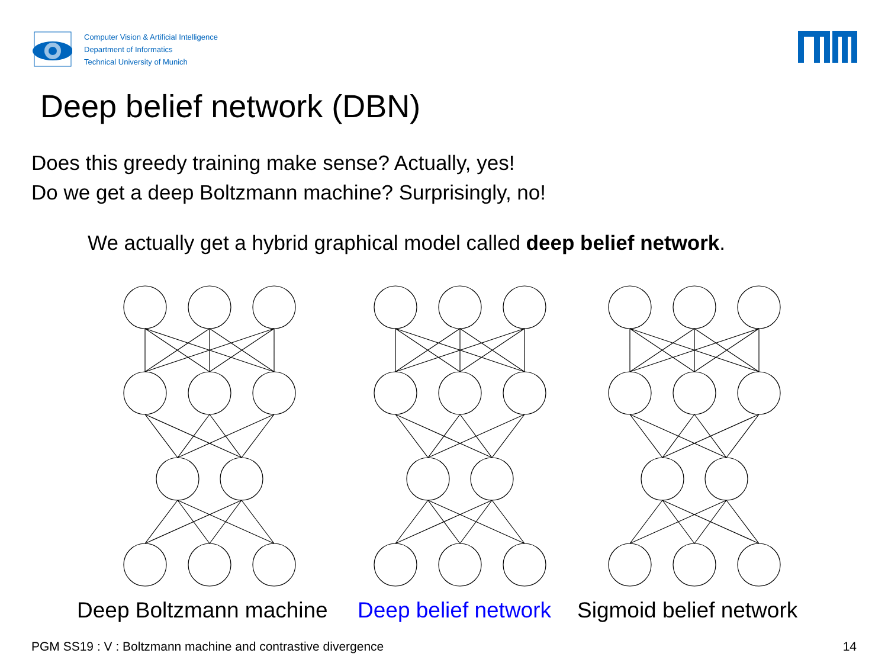Computer Vision & Artificial Intelligence
Department of Informatics
Technical University of Munich
Deep belief network (DBN)
Does this greedy training make sense? Actually, yes!
Do we get a deep Boltzmann machine? Surprisingly, no!
We actually get a hybrid graphical model called deep belief network.
Deep Boltzmann machine Deep belief network Sigmoid belief network
PGM SS19 : V : Boltzmann machine and contrastive divergence
14